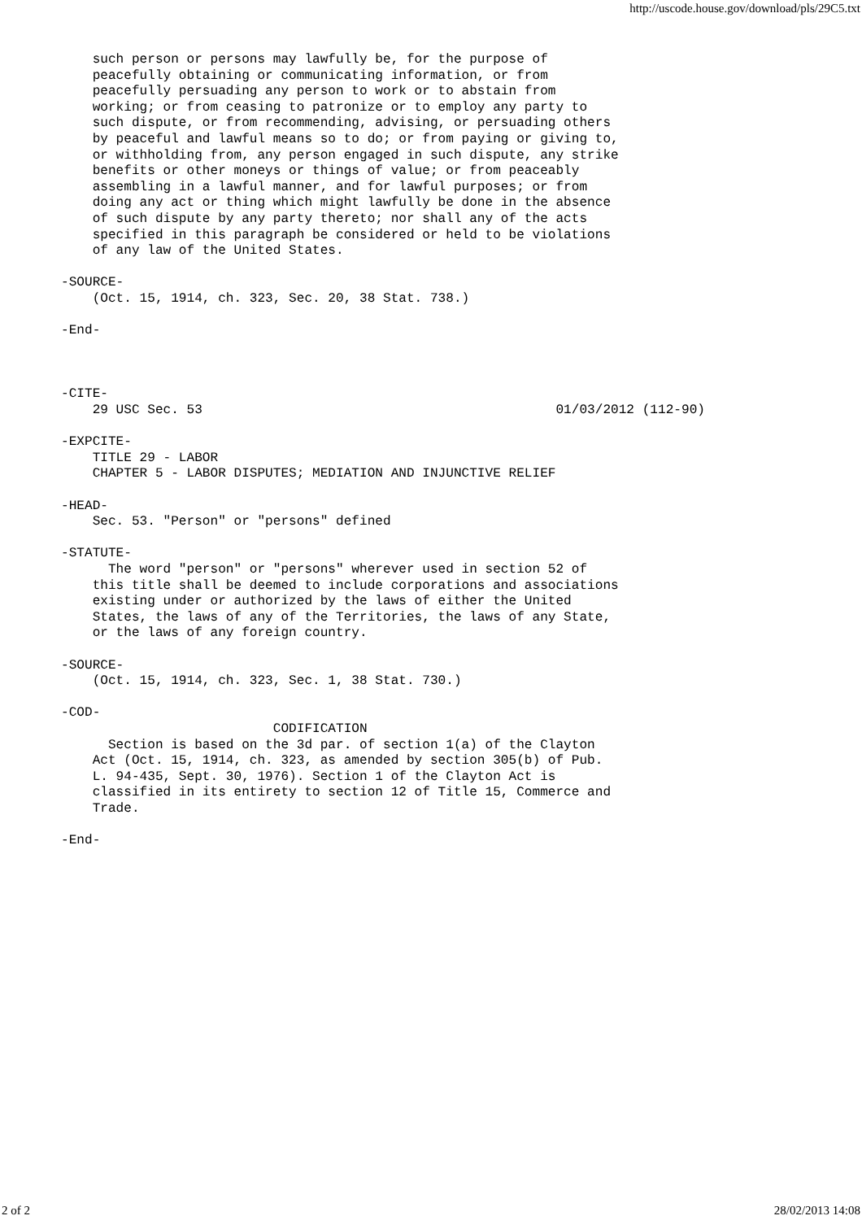http://uscode.house.gov/download/pls/29C5.txt
    such person or persons may lawfully be, for the purpose of
    peacefully obtaining or communicating information, or from
    peacefully persuading any person to work or to abstain from
    working; or from ceasing to patronize or to employ any party to
    such dispute, or from recommending, advising, or persuading others
    by peaceful and lawful means so to do; or from paying or giving to,
    or withholding from, any person engaged in such dispute, any strike
    benefits or other moneys or things of value; or from peaceably
    assembling in a lawful manner, and for lawful purposes; or from
    doing any act or thing which might lawfully be done in the absence
    of such dispute by any party thereto; nor shall any of the acts
    specified in this paragraph be considered or held to be violations
    of any law of the United States.

-SOURCE-
    (Oct. 15, 1914, ch. 323, Sec. 20, 38 Stat. 738.)

-End-



-CITE-
    29 USC Sec. 53                                             01/03/2012 (112-90)

-EXPCITE-
    TITLE 29 - LABOR
    CHAPTER 5 - LABOR DISPUTES; MEDIATION AND INJUNCTIVE RELIEF

-HEAD-
    Sec. 53. "Person" or "persons" defined

-STATUTE-
      The word "person" or "persons" wherever used in section 52 of
    this title shall be deemed to include corporations and associations
    existing under or authorized by the laws of either the United
    States, the laws of any of the Territories, the laws of any State,
    or the laws of any foreign country.

-SOURCE-
    (Oct. 15, 1914, ch. 323, Sec. 1, 38 Stat. 730.)

-COD-
                           CODIFICATION
      Section is based on the 3d par. of section 1(a) of the Clayton
    Act (Oct. 15, 1914, ch. 323, as amended by section 305(b) of Pub.
    L. 94-435, Sept. 30, 1976). Section 1 of the Clayton Act is
    classified in its entirety to section 12 of Title 15, Commerce and
    Trade.

-End-
2 of 2 28/02/2013 14:08